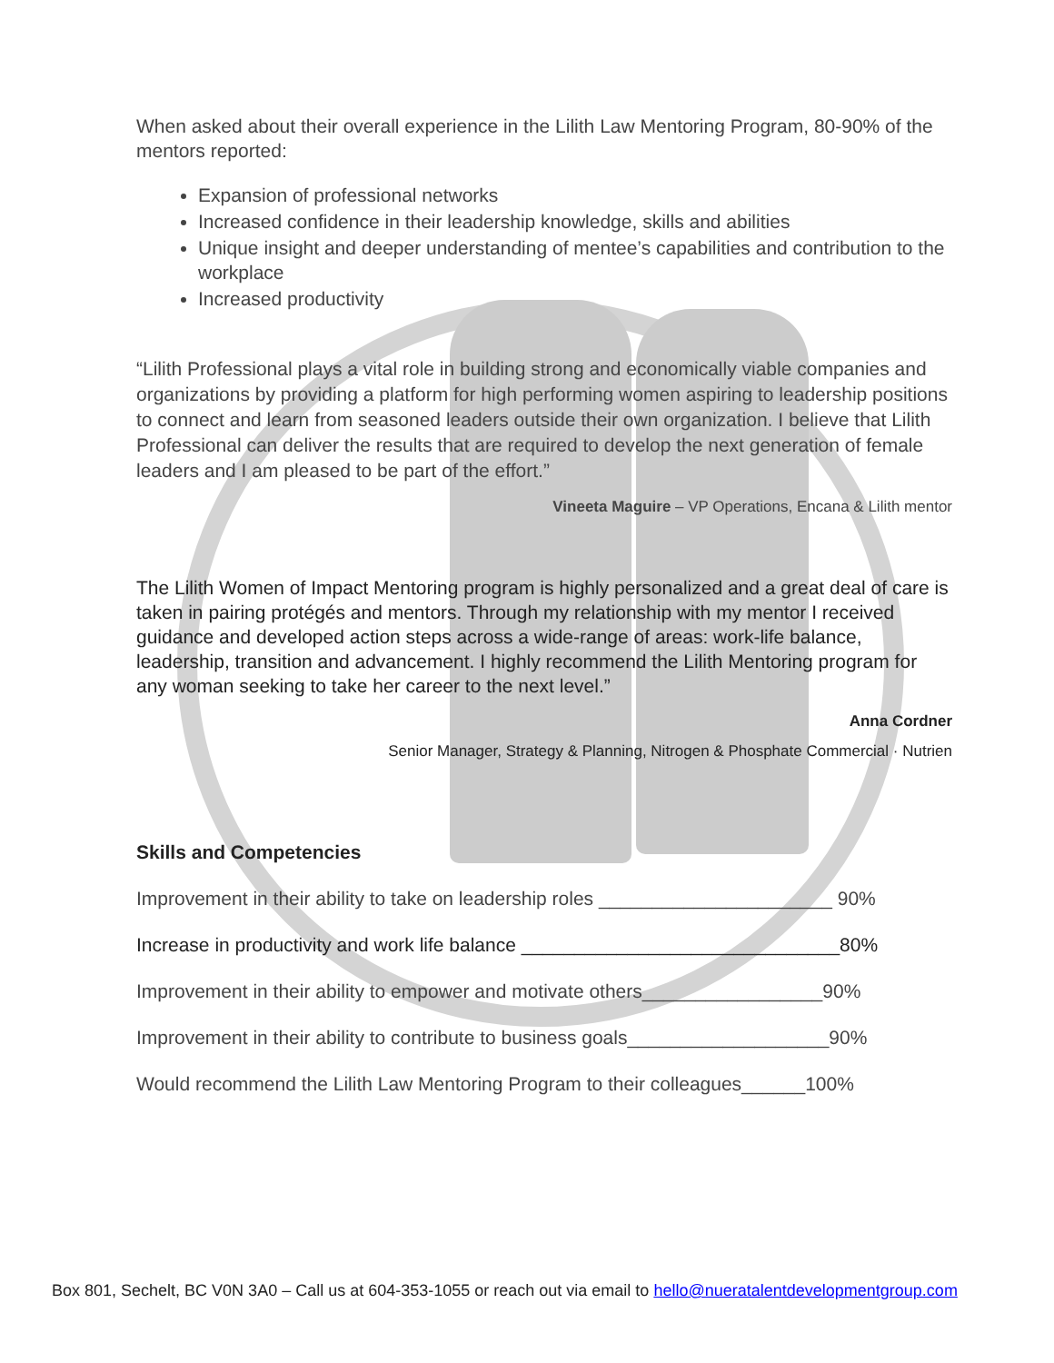When asked about their overall experience in the Lilith Law Mentoring Program, 80-90% of the mentors reported:
Expansion of professional networks
Increased confidence in their leadership knowledge, skills and abilities
Unique insight and deeper understanding of mentee’s capabilities and contribution to the workplace
Increased productivity
“Lilith Professional plays a vital role in building strong and economically viable companies and organizations by providing a platform for high performing women aspiring to leadership positions to connect and learn from seasoned leaders outside their own organization. I believe that Lilith Professional can deliver the results that are required to develop the next generation of female leaders and I am pleased to be part of the effort.”
Vineeta Maguire – VP Operations, Encana & Lilith mentor
The Lilith Women of Impact Mentoring program is highly personalized and a great deal of care is taken in pairing protégés and mentors. Through my relationship with my mentor I received guidance and developed action steps across a wide-range of areas: work-life balance, leadership, transition and advancement. I highly recommend the Lilith Mentoring program for any woman seeking to take her career to the next level.”
Anna Cordner
Senior Manager, Strategy & Planning, Nitrogen & Phosphate Commercial · Nutrien
Skills and Competencies
Improvement in their ability to take on leadership roles ______________________ 90%
Increase in productivity and work life balance ______________________________80%
Improvement in their ability to empower and motivate others_________________90%
Improvement in their ability to contribute to business goals___________________90%
Would recommend the Lilith Law Mentoring Program to their colleagues______100%
Box 801, Sechelt, BC V0N 3A0 – Call us at 604-353-1055 or reach out via email to hello@nueratalentdevelopmentgroup.com